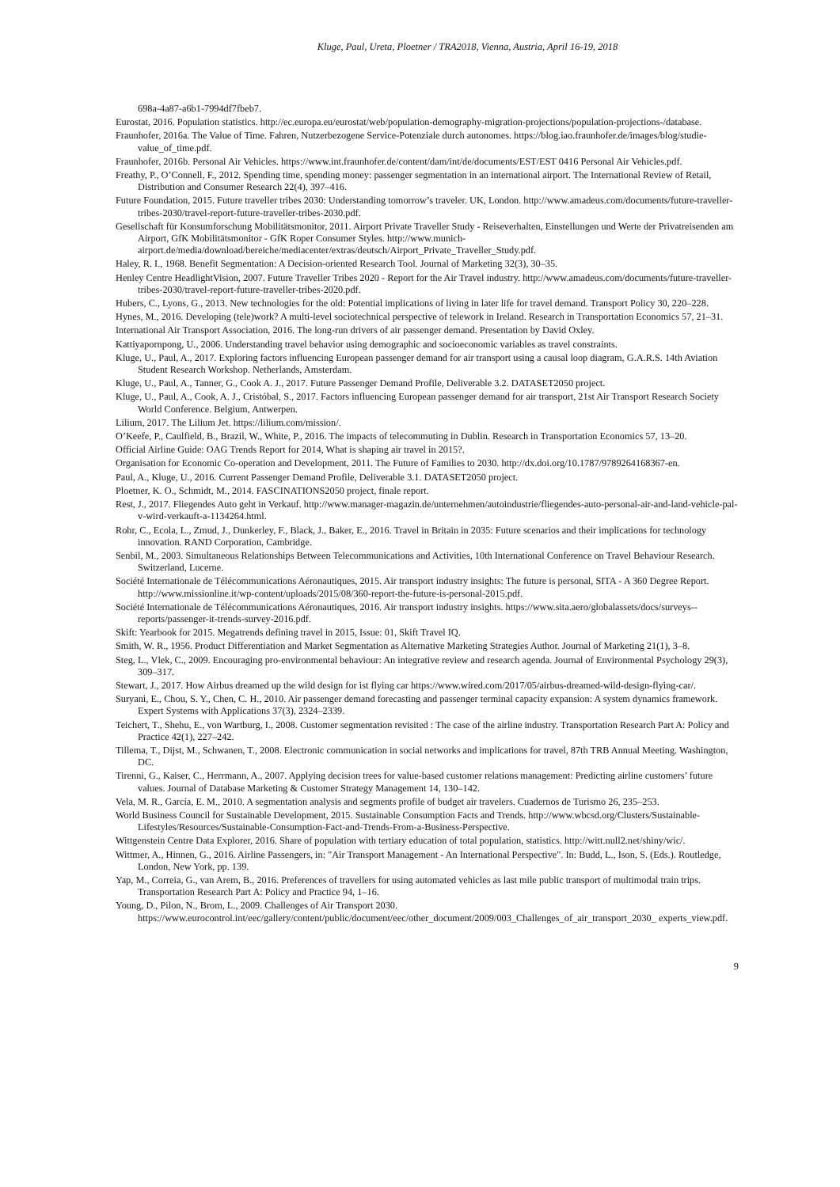Kluge, Paul, Ureta, Ploetner / TRA2018, Vienna, Austria, April 16-19, 2018
698a-4a87-a6b1-7994df7fbeb7.
Eurostat, 2016. Population statistics. http://ec.europa.eu/eurostat/web/population-demography-migration-projections/population-projections-/database.
Fraunhofer, 2016a. The Value of Time. Fahren, Nutzerbezogene Service-Potenziale durch autonomes. https://blog.iao.fraunhofer.de/images/blog/studie-value_of_time.pdf.
Fraunhofer, 2016b. Personal Air Vehicles. https://www.int.fraunhofer.de/content/dam/int/de/documents/EST/EST 0416 Personal Air Vehicles.pdf.
Freathy, P., O’Connell, F., 2012. Spending time, spending money: passenger segmentation in an international airport. The International Review of Retail, Distribution and Consumer Research 22(4), 397–416.
Future Foundation, 2015. Future traveller tribes 2030: Understanding tomorrow’s traveler. UK, London. http://www.amadeus.com/documents/future-traveller-tribes-2030/travel-report-future-traveller-tribes-2030.pdf.
Gesellschaft für Konsumforschung Mobilitätsmonitor, 2011. Airport Private Traveller Study - Reiseverhalten, Einstellungen und Werte der Privatreisenden am Airport, GfK Mobilitätsmonitor - GfK Roper Consumer Styles. http://www.munich-airport.de/media/download/bereiche/mediacenter/extras/deutsch/Airport_Private_Traveller_Study.pdf.
Haley, R. I., 1968. Benefit Segmentation: A Decision-oriented Research Tool. Journal of Marketing 32(3), 30–35.
Henley Centre HeadlightVision, 2007. Future Traveller Tribes 2020 - Report for the Air Travel industry. http://www.amadeus.com/documents/future-traveller-tribes-2030/travel-report-future-traveller-tribes-2020.pdf.
Hubers, C., Lyons, G., 2013. New technologies for the old: Potential implications of living in later life for travel demand. Transport Policy 30, 220–228.
Hynes, M., 2016. Developing (tele)work? A multi-level sociotechnical perspective of telework in Ireland. Research in Transportation Economics 57, 21–31.
International Air Transport Association, 2016. The long-run drivers of air passenger demand. Presentation by David Oxley.
Kattiyapornpong, U., 2006. Understanding travel behavior using demographic and socioeconomic variables as travel constraints.
Kluge, U., Paul, A., 2017. Exploring factors influencing European passenger demand for air transport using a causal loop diagram, G.A.R.S. 14th Aviation Student Research Workshop. Netherlands, Amsterdam.
Kluge, U., Paul, A., Tanner, G., Cook A. J., 2017. Future Passenger Demand Profile, Deliverable 3.2. DATASET2050 project.
Kluge, U., Paul, A., Cook, A. J., Cristóbal, S., 2017. Factors influencing European passenger demand for air transport, 21st Air Transport Research Society World Conference. Belgium, Antwerpen.
Lilium, 2017. The Lilium Jet. https://lilium.com/mission/.
O’Keefe, P., Caulfield, B., Brazil, W., White, P., 2016. The impacts of telecommuting in Dublin. Research in Transportation Economics 57, 13–20.
Official Airline Guide: OAG Trends Report for 2014, What is shaping air travel in 2015?.
Organisation for Economic Co-operation and Development, 2011. The Future of Families to 2030. http://dx.doi.org/10.1787/9789264168367-en.
Paul, A., Kluge, U., 2016. Current Passenger Demand Profile, Deliverable 3.1. DATASET2050 project.
Ploetner, K. O., Schmidt, M., 2014. FASCINATIONS2050 project, finale report.
Rest, J., 2017. Fliegendes Auto geht in Verkauf. http://www.manager-magazin.de/unternehmen/autoindustrie/fliegendes-auto-personal-air-and-land-vehicle-pal-v-wird-verkauft-a-1134264.html.
Rohr, C., Ecola, L., Zmud, J., Dunkerley, F., Black, J., Baker, E., 2016. Travel in Britain in 2035: Future scenarios and their implications for technology innovation. RAND Corporation, Cambridge.
Senbil, M., 2003. Simultaneous Relationships Between Telecommunications and Activities, 10th International Conference on Travel Behaviour Research. Switzerland, Lucerne.
Société Internationale de Télécommunications Aéronautiques, 2015. Air transport industry insights: The future is personal, SITA - A 360 Degree Report. http://www.missionline.it/wp-content/uploads/2015/08/360-report-the-future-is-personal-2015.pdf.
Société Internationale de Télécommunications Aéronautiques, 2016. Air transport industry insights. https://www.sita.aero/globalassets/docs/surveys--reports/passenger-it-trends-survey-2016.pdf.
Skift: Yearbook for 2015. Megatrends defining travel in 2015, Issue: 01, Skift Travel IQ.
Smith, W. R., 1956. Product Differentiation and Market Segmentation as Alternative Marketing Strategies Author. Journal of Marketing 21(1), 3–8.
Steg, L., Vlek, C., 2009. Encouraging pro-environmental behaviour: An integrative review and research agenda. Journal of Environmental Psychology 29(3), 309–317.
Stewart, J., 2017. How Airbus dreamed up the wild design for ist flying car https://www.wired.com/2017/05/airbus-dreamed-wild-design-flying-car/.
Suryani, E., Chou, S. Y., Chen, C. H., 2010. Air passenger demand forecasting and passenger terminal capacity expansion: A system dynamics framework. Expert Systems with Applications 37(3), 2324–2339.
Teichert, T., Shehu, E., von Wartburg, I., 2008. Customer segmentation revisited : The case of the airline industry. Transportation Research Part A: Policy and Practice 42(1), 227–242.
Tillema, T., Dijst, M., Schwanen, T., 2008. Electronic communication in social networks and implications for travel, 87th TRB Annual Meeting. Washington, DC.
Tirenni, G., Kaiser, C., Herrmann, A., 2007. Applying decision trees for value-based customer relations management: Predicting airline customers’ future values. Journal of Database Marketing & Customer Strategy Management 14, 130–142.
Vela, M. R., García, E. M., 2010. A segmentation analysis and segments profile of budget air travelers. Cuadernos de Turismo 26, 235–253.
World Business Council for Sustainable Development, 2015. Sustainable Consumption Facts and Trends. http://www.wbcsd.org/Clusters/Sustainable-Lifestyles/Resources/Sustainable-Consumption-Fact-and-Trends-From-a-Business-Perspective.
Wittgenstein Centre Data Explorer, 2016. Share of population with tertiary education of total population, statistics. http://witt.null2.net/shiny/wic/.
Wittmer, A., Hinnen, G., 2016. Airline Passengers, in: "Air Transport Management - An International Perspective". In: Budd, L., Ison, S. (Eds.). Routledge, London, New York, pp. 139.
Yap, M., Correia, G., van Arem, B., 2016. Preferences of travellers for using automated vehicles as last mile public transport of multimodal train trips. Transportation Research Part A: Policy and Practice 94, 1–16.
Young, D., Pilon, N., Brom, L., 2009. Challenges of Air Transport 2030. https://www.eurocontrol.int/eec/gallery/content/public/document/eec/other_document/2009/003_Challenges_of_air_transport_2030_ experts_view.pdf.
9